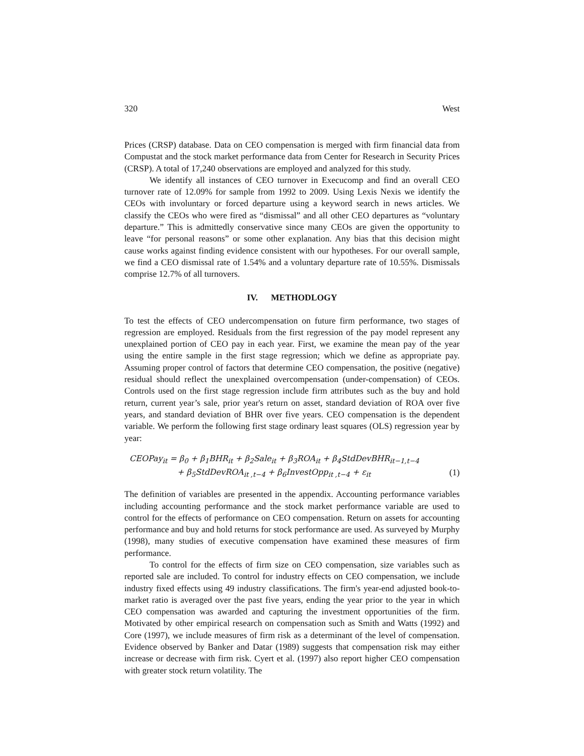320 West
Prices (CRSP) database. Data on CEO compensation is merged with firm financial data from Compustat and the stock market performance data from Center for Research in Security Prices (CRSP). A total of 17,240 observations are employed and analyzed for this study.
We identify all instances of CEO turnover in Execucomp and find an overall CEO turnover rate of 12.09% for sample from 1992 to 2009. Using Lexis Nexis we identify the CEOs with involuntary or forced departure using a keyword search in news articles. We classify the CEOs who were fired as “dismissal” and all other CEO departures as “voluntary departure.” This is admittedly conservative since many CEOs are given the opportunity to leave “for personal reasons” or some other explanation. Any bias that this decision might cause works against finding evidence consistent with our hypotheses. For our overall sample, we find a CEO dismissal rate of 1.54% and a voluntary departure rate of 10.55%. Dismissals comprise 12.7% of all turnovers.
IV. METHODLOGY
To test the effects of CEO undercompensation on future firm performance, two stages of regression are employed. Residuals from the first regression of the pay model represent any unexplained portion of CEO pay in each year. First, we examine the mean pay of the year using the entire sample in the first stage regression; which we define as appropriate pay. Assuming proper control of factors that determine CEO compensation, the positive (negative) residual should reflect the unexplained overcompensation (under-compensation) of CEOs. Controls used on the first stage regression include firm attributes such as the buy and hold return, current year’s sale, prior year's return on asset, standard deviation of ROA over five years, and standard deviation of BHR over five years. CEO compensation is the dependent variable. We perform the following first stage ordinary least squares (OLS) regression year by year:
CEOPay<sub>it</sub> = β<sub>0</sub> + β<sub>1</sub>BHR<sub>it</sub> + β<sub>2</sub>Sale<sub>it</sub> + β<sub>3</sub>ROA<sub>it</sub> + β<sub>4</sub>StdDevBHR<sub>it−1,t−4</sub>
+ β<sub>5</sub>StdDevROA<sub>it ,t−4</sub> + β<sub>6</sub>InvestOpp<sub>it ,t−4</sub> + ε<sub>it</sub> (1)
The definition of variables are presented in the appendix. Accounting performance variables including accounting performance and the stock market performance variable are used to control for the effects of performance on CEO compensation. Return on assets for accounting performance and buy and hold returns for stock performance are used. As surveyed by Murphy (1998), many studies of executive compensation have examined these measures of firm performance.
To control for the effects of firm size on CEO compensation, size variables such as reported sale are included. To control for industry effects on CEO compensation, we include industry fixed effects using 49 industry classifications. The firm's year-end adjusted book-to-market ratio is averaged over the past five years, ending the year prior to the year in which CEO compensation was awarded and capturing the investment opportunities of the firm. Motivated by other empirical research on compensation such as Smith and Watts (1992) and Core (1997), we include measures of firm risk as a determinant of the level of compensation. Evidence observed by Banker and Datar (1989) suggests that compensation risk may either increase or decrease with firm risk. Cyert et al. (1997) also report higher CEO compensation with greater stock return volatility. The